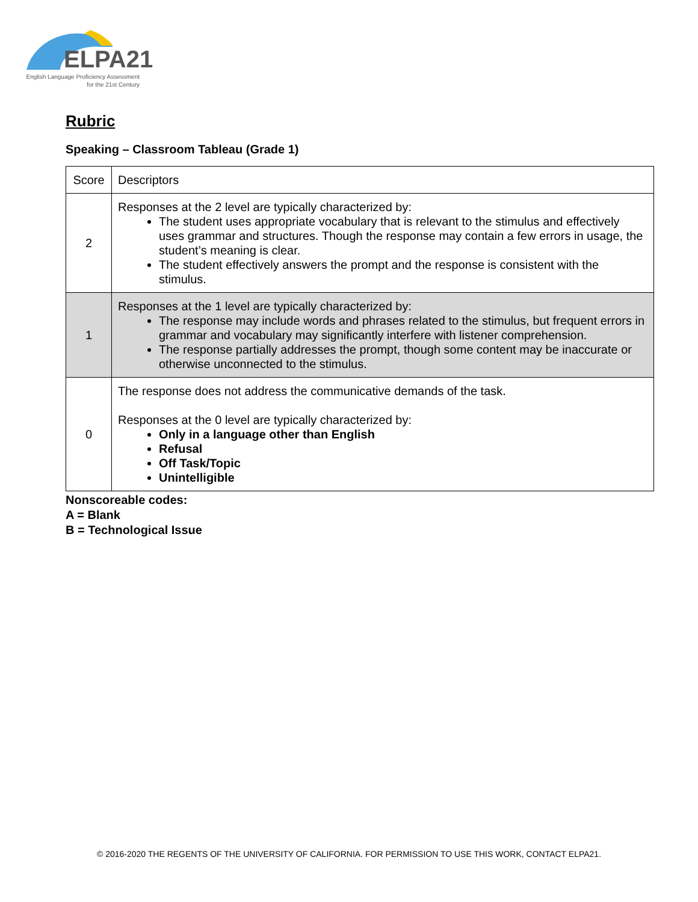ELPA21
English Language Proficiency Assessment
for the 21st Century
Rubric
Speaking – Classroom Tableau (Grade 1)
| Score | Descriptors |
| 2 | Responses at the 2 level are typically characterized by: The student uses appropriate vocabulary that is relevant to the stimulus and effectively uses grammar and structures. Though the response may contain a few errors in usage, the student’s meaning is clear. The student effectively answers the prompt and the response is consistent with the stimulus. |
| 1 | Responses at the 1 level are typically characterized by: The response may include words and phrases related to the stimulus, but frequent errors in grammar and vocabulary may significantly interfere with listener comprehension. The response partially addresses the prompt, though some content may be inaccurate or otherwise unconnected to the stimulus. |
| 0 | The response does not address the communicative demands of the task. Responses at the 0 level are typically characterized by: Only in a language other than English Refusal Off Task/Topic Unintelligible |
Nonscoreable codes:
A = Blank
B = Technological Issue
© 2016-2020 THE REGENTS OF THE UNIVERSITY OF CALIFORNIA. FOR PERMISSION TO USE THIS WORK, CONTACT ELPA21.